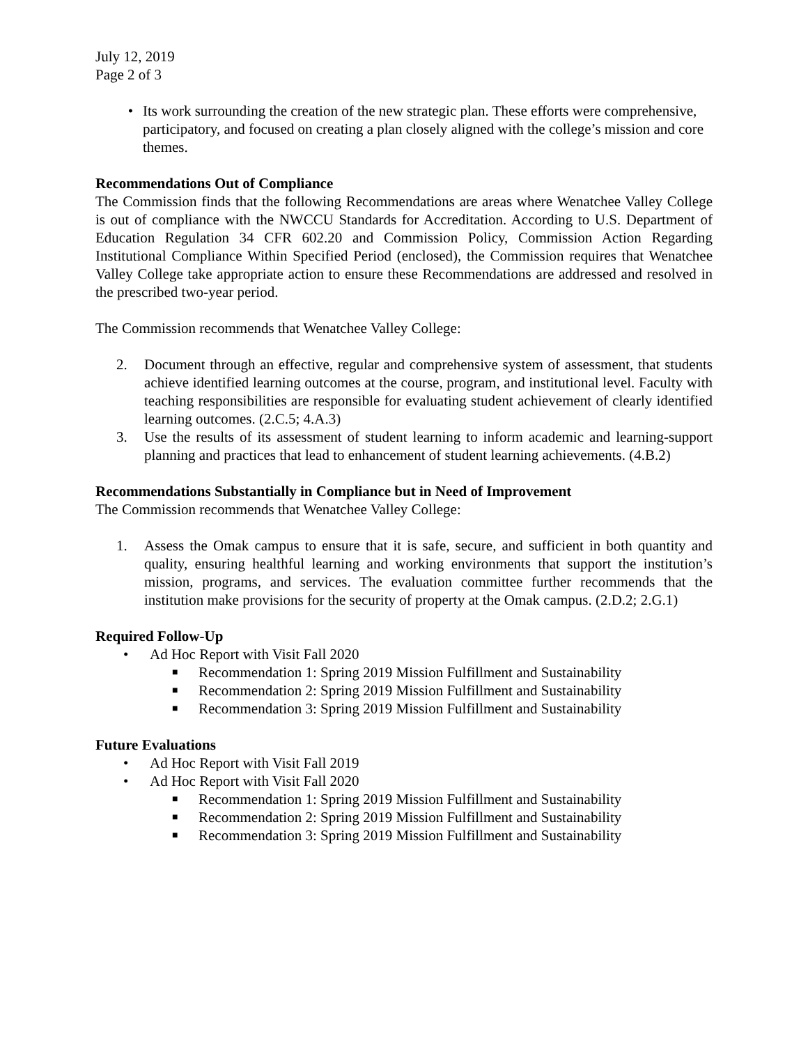July 12, 2019
Page 2 of 3
• Its work surrounding the creation of the new strategic plan. These efforts were comprehensive, participatory, and focused on creating a plan closely aligned with the college’s mission and core themes.
Recommendations Out of Compliance
The Commission finds that the following Recommendations are areas where Wenatchee Valley College is out of compliance with the NWCCU Standards for Accreditation. According to U.S. Department of Education Regulation 34 CFR 602.20 and Commission Policy, Commission Action Regarding Institutional Compliance Within Specified Period (enclosed), the Commission requires that Wenatchee Valley College take appropriate action to ensure these Recommendations are addressed and resolved in the prescribed two-year period.
The Commission recommends that Wenatchee Valley College:
2. Document through an effective, regular and comprehensive system of assessment, that students achieve identified learning outcomes at the course, program, and institutional level. Faculty with teaching responsibilities are responsible for evaluating student achievement of clearly identified learning outcomes. (2.C.5; 4.A.3)
3. Use the results of its assessment of student learning to inform academic and learning-support planning and practices that lead to enhancement of student learning achievements. (4.B.2)
Recommendations Substantially in Compliance but in Need of Improvement
The Commission recommends that Wenatchee Valley College:
1. Assess the Omak campus to ensure that it is safe, secure, and sufficient in both quantity and quality, ensuring healthful learning and working environments that support the institution’s mission, programs, and services. The evaluation committee further recommends that the institution make provisions for the security of property at the Omak campus. (2.D.2; 2.G.1)
Required Follow-Up
• Ad Hoc Report with Visit Fall 2020
■
Recommendation 1: Spring 2019 Mission Fulfillment and Sustainability
■
Recommendation 2: Spring 2019 Mission Fulfillment and Sustainability
■
Recommendation 3: Spring 2019 Mission Fulfillment and Sustainability
Future Evaluations
• Ad Hoc Report with Visit Fall 2019
• Ad Hoc Report with Visit Fall 2020
■
Recommendation 1: Spring 2019 Mission Fulfillment and Sustainability
■
Recommendation 2: Spring 2019 Mission Fulfillment and Sustainability
■
Recommendation 3: Spring 2019 Mission Fulfillment and Sustainability